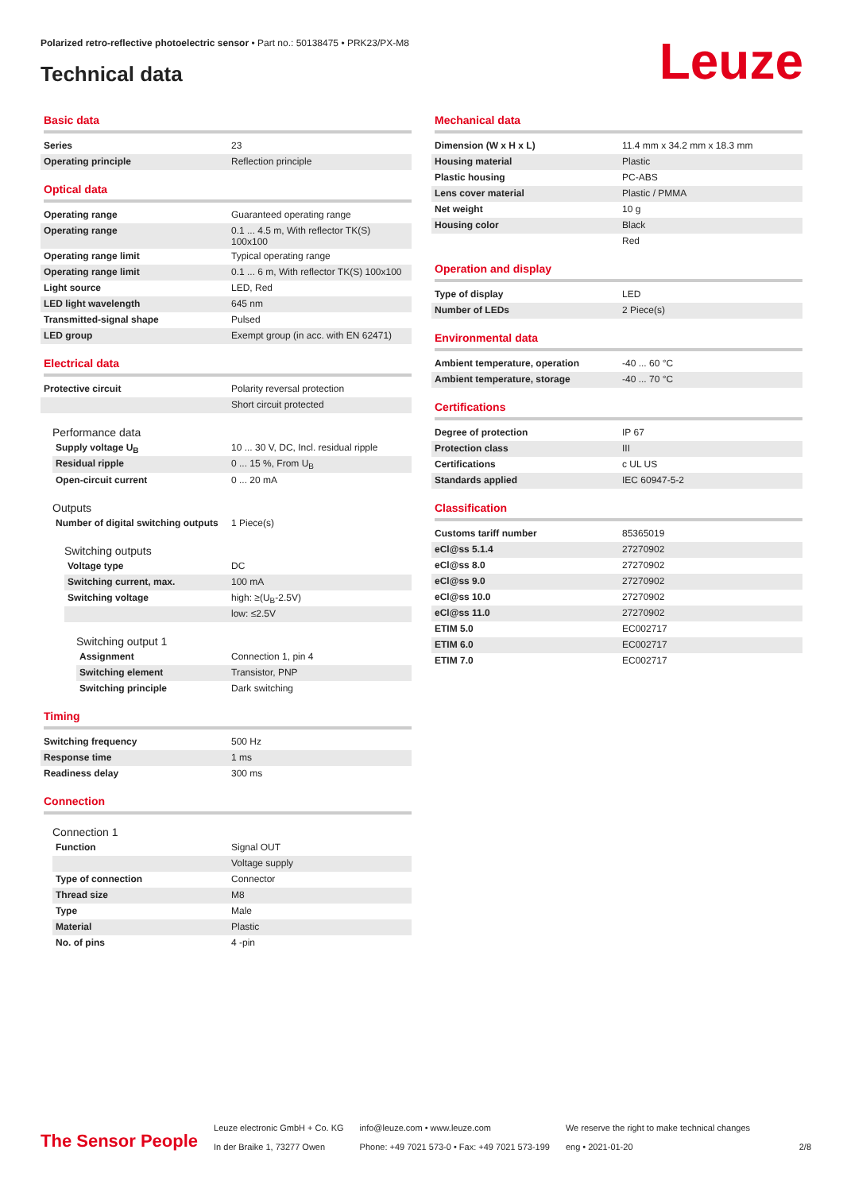Polarized retro-reflective photoelectric sensor • Part no.: 50138475 • PRK23/PX-M8
Technical data Leuze
Basic data
| Series | 23 |
| Operating principle | Reflection principle |
Optical data
| Operating range | Guaranteed operating range |
| Operating range | 0.1 ... 4.5 m, With reflector TK(S) 100x100 |
| Operating range limit | Typical operating range |
| Operating range limit | 0.1 ... 6 m, With reflector TK(S) 100x100 |
| Light source | LED, Red |
| LED light wavelength | 645 nm |
| Transmitted-signal shape | Pulsed |
| LED group | Exempt group (in acc. with EN 62471) |
Electrical data
| Protective circuit | Polarity reversal protection |
| | Short circuit protected |
Performance data
| Supply voltage U<sub>B</sub> | 10 ... 30 V, DC, Incl. residual ripple |
| Residual ripple | 0 ... 15 %, From U<sub>B</sub> |
| Open-circuit current | 0 ... 20 mA |
Outputs
| Number of digital switching outputs | 1 Piece(s) |
Switching outputs
| Voltage type | DC |
| Switching current, max. | 100 mA |
| Switching voltage | high: ≥(U<sub>B</sub>-2.5V) |
| | low: ≤2.5V |
Switching output 1
| Assignment | Connection 1, pin 4 |
| Switching element | Transistor, PNP |
| Switching principle | Dark switching |
Timing
| Switching frequency | 500 Hz |
| Response time | 1 ms |
| Readiness delay | 300 ms |
Connection
Connection 1
| Function | Signal OUT |
| | Voltage supply |
| Type of connection | Connector |
| Thread size | M8 |
| Type | Male |
| Material | Plastic |
| No. of pins | 4 -pin |
Mechanical data
| Dimension (W x H x L) | 11.4 mm x 34.2 mm x 18.3 mm |
| Housing material | Plastic |
| Plastic housing | PC-ABS |
| Lens cover material | Plastic / PMMA |
| Net weight | 10 g |
| Housing color | Black |
| | Red |
Operation and display
| Type of display | LED |
| Number of LEDs | 2 Piece(s) |
Environmental data
| Ambient temperature, operation | -40 ... 60 °C |
| Ambient temperature, storage | -40 ... 70 °C |
Certifications
| Degree of protection | IP 67 |
| Protection class | III |
| Certifications | c UL US |
| Standards applied | IEC 60947-5-2 |
Classification
| Customs tariff number | 85365019 |
| eCl@ss 5.1.4 | 27270902 |
| eCl@ss 8.0 | 27270902 |
| eCl@ss 9.0 | 27270902 |
| eCl@ss 10.0 | 27270902 |
| eCl@ss 11.0 | 27270902 |
| ETIM 5.0 | EC002717 |
| ETIM 6.0 | EC002717 |
| ETIM 7.0 | EC002717 |
The Sensor People
Leuze electronic GmbH + Co. KG
In der Braike 1, 73277 Owen
info@leuze.com • www.leuze.com
Phone: +49 7021 573-0 • Fax: +49 7021 573-199
We reserve the right to make technical changes
eng • 2021-01-20
2/8